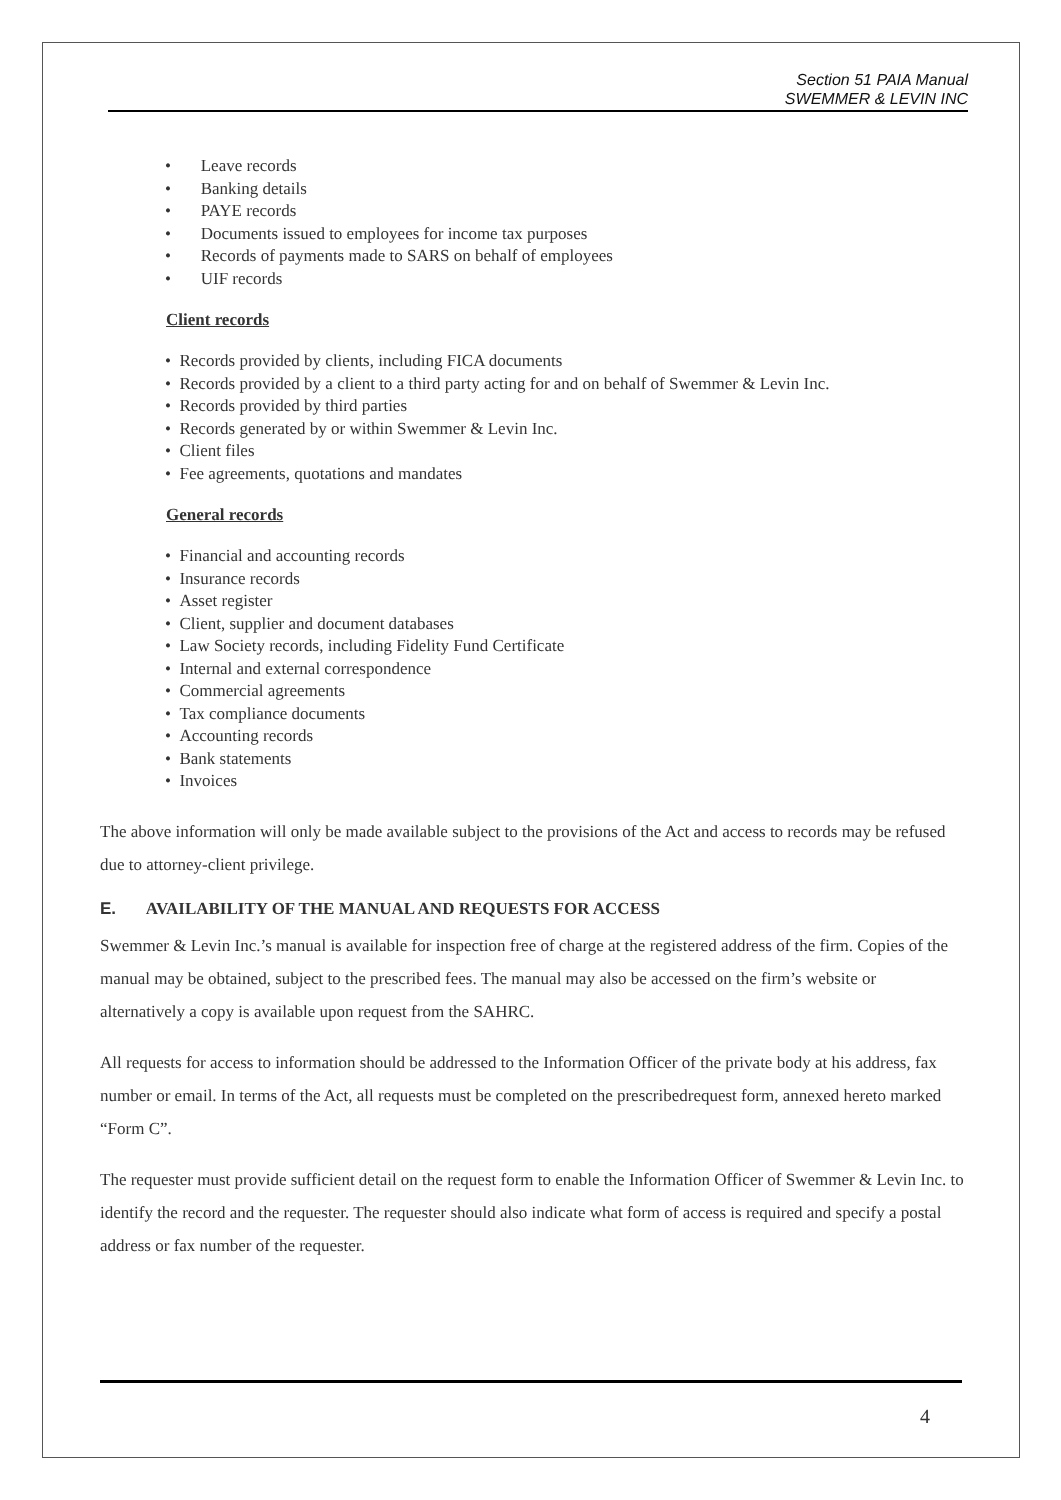Section 51 PAIA Manual
SWEMMER & LEVIN INC
• Leave records
• Banking details
• PAYE records
• Documents issued to employees for income tax purposes
• Records of payments made to SARS on behalf of employees
• UIF records
Client records
• Records provided by clients, including FICA documents
• Records provided by a client to a third party acting for and on behalf of Swemmer & Levin Inc.
• Records provided by third parties
• Records generated by or within Swemmer & Levin Inc.
• Client files
• Fee agreements, quotations and mandates
General records
• Financial and accounting records
• Insurance records
• Asset register
• Client, supplier and document databases
• Law Society records, including Fidelity Fund Certificate
• Internal and external correspondence
• Commercial agreements
• Tax compliance documents
• Accounting records
• Bank statements
• Invoices
The above information will only be made available subject to the provisions of the Act and access to records may be refused due to attorney-client privilege.
E. AVAILABILITY OF THE MANUAL AND REQUESTS FOR ACCESS
Swemmer & Levin Inc.’s manual is available for inspection free of charge at the registered address of the firm. Copies of the manual may be obtained, subject to the prescribed fees. The manual may also be accessed on the firm’s website or alternatively a copy is available upon request from the SAHRC.
All requests for access to information should be addressed to the Information Officer of the private body at his address, fax number or email. In terms of the Act, all requests must be completed on the prescribedrequest form, annexed hereto marked “Form C”.
The requester must provide sufficient detail on the request form to enable the Information Officer of Swemmer & Levin Inc. to identify the record and the requester. The requester should also indicate what form of access is required and specify a postal address or fax number of the requester.
4